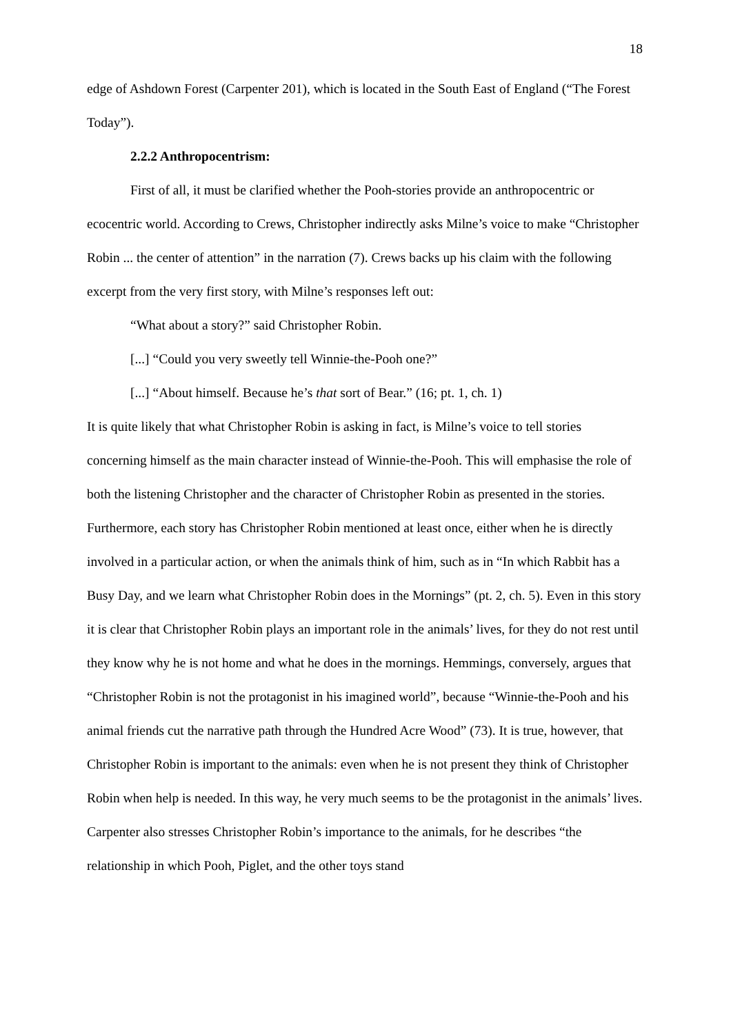18
edge of Ashdown Forest (Carpenter 201), which is located in the South East of England (“The Forest Today”).
2.2.2 Anthropocentrism:
First of all, it must be clarified whether the Pooh-stories provide an anthropocentric or ecocentric world. According to Crews, Christopher indirectly asks Milne’s voice to make “Christopher Robin ... the center of attention” in the narration (7). Crews backs up his claim with the following excerpt from the very first story, with Milne’s responses left out:
“What about a story?” said Christopher Robin.
[...] “Could you very sweetly tell Winnie-the-Pooh one?”
[...] “About himself. Because he’s that sort of Bear.” (16; pt. 1, ch. 1)
It is quite likely that what Christopher Robin is asking in fact, is Milne’s voice to tell stories concerning himself as the main character instead of Winnie-the-Pooh. This will emphasise the role of both the listening Christopher and the character of Christopher Robin as presented in the stories. Furthermore, each story has Christopher Robin mentioned at least once, either when he is directly involved in a particular action, or when the animals think of him, such as in “In which Rabbit has a Busy Day, and we learn what Christopher Robin does in the Mornings” (pt. 2, ch. 5). Even in this story it is clear that Christopher Robin plays an important role in the animals’ lives, for they do not rest until they know why he is not home and what he does in the mornings. Hemmings, conversely, argues that “Christopher Robin is not the protagonist in his imagined world”, because “Winnie-the-Pooh and his animal friends cut the narrative path through the Hundred Acre Wood” (73). It is true, however, that Christopher Robin is important to the animals: even when he is not present they think of Christopher Robin when help is needed. In this way, he very much seems to be the protagonist in the animals’ lives. Carpenter also stresses Christopher Robin’s importance to the animals, for he describes “the relationship in which Pooh, Piglet, and the other toys stand